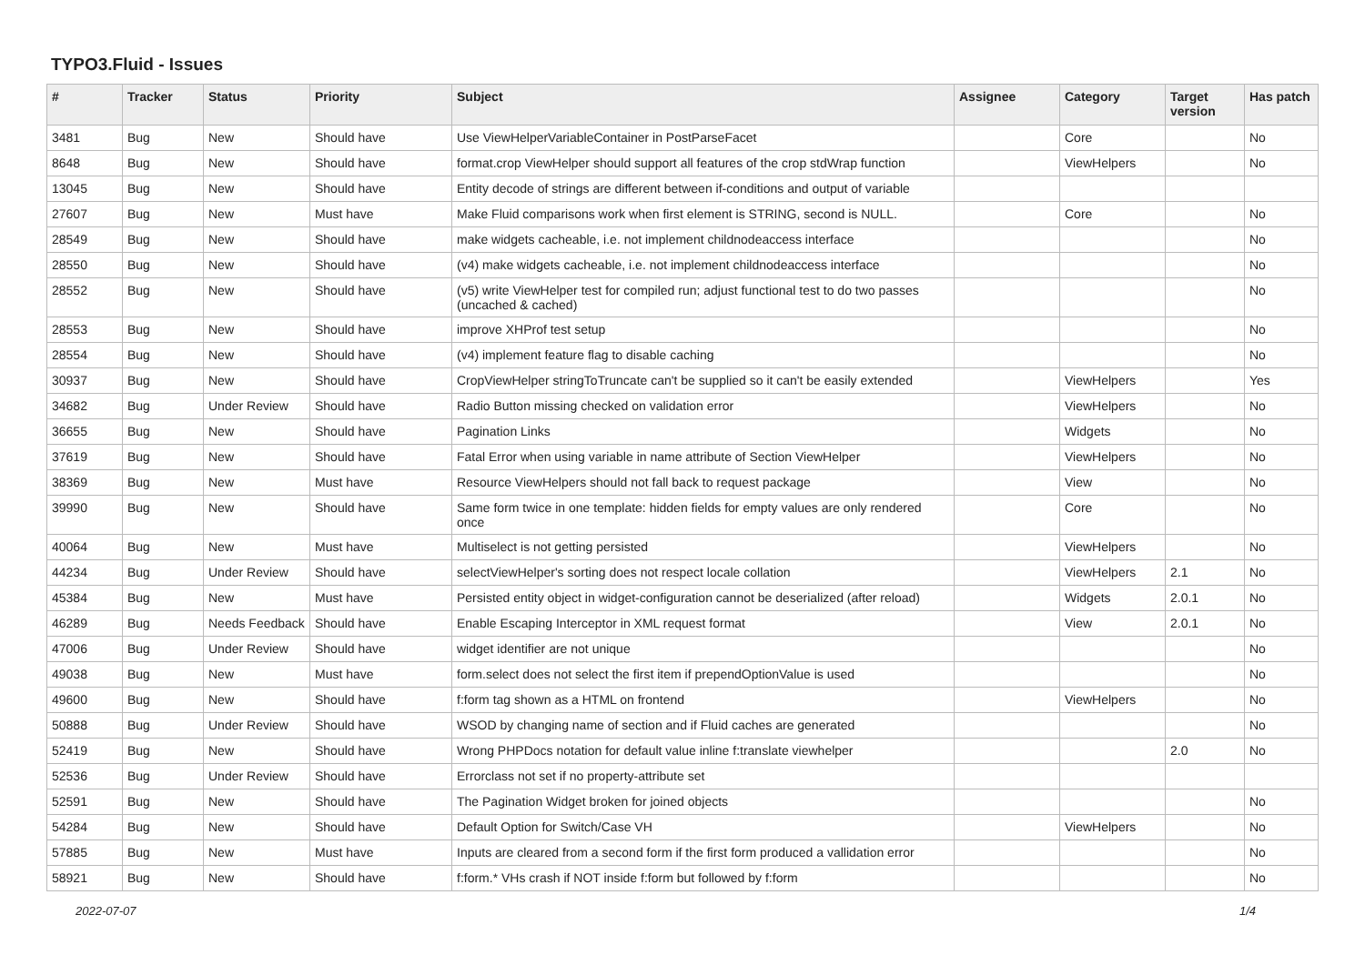TYPO3.Fluid - Issues
| # | Tracker | Status | Priority | Subject | Assignee | Category | Target version | Has patch |
| --- | --- | --- | --- | --- | --- | --- | --- | --- |
| 3481 | Bug | New | Should have | Use ViewHelperVariableContainer in PostParseFacet | | Core | | No |
| 8648 | Bug | New | Should have | format.crop ViewHelper should support all features of the crop stdWrap function | | ViewHelpers | | No |
| 13045 | Bug | New | Should have | Entity decode of strings are different between if-conditions and output of variable | | | | |
| 27607 | Bug | New | Must have | Make Fluid comparisons work when first element is STRING, second is NULL. | | Core | | No |
| 28549 | Bug | New | Should have | make widgets cacheable, i.e. not implement childnodeaccess interface | | | | No |
| 28550 | Bug | New | Should have | (v4) make widgets cacheable, i.e. not implement childnodeaccess interface | | | | No |
| 28552 | Bug | New | Should have | (v5) write ViewHelper test for compiled run; adjust functional test to do two passes (uncached & cached) | | | | No |
| 28553 | Bug | New | Should have | improve XHProf test setup | | | | No |
| 28554 | Bug | New | Should have | (v4) implement feature flag to disable caching | | | | No |
| 30937 | Bug | New | Should have | CropViewHelper stringToTruncate can't be supplied so it can't be easily extended | | ViewHelpers | | Yes |
| 34682 | Bug | Under Review | Should have | Radio Button missing checked on validation error | | ViewHelpers | | No |
| 36655 | Bug | New | Should have | Pagination Links | | Widgets | | No |
| 37619 | Bug | New | Should have | Fatal Error when using variable in name attribute of Section ViewHelper | | ViewHelpers | | No |
| 38369 | Bug | New | Must have | Resource ViewHelpers should not fall back to request package | | View | | No |
| 39990 | Bug | New | Should have | Same form twice in one template: hidden fields for empty values are only rendered once | | Core | | No |
| 40064 | Bug | New | Must have | Multiselect is not getting persisted | | ViewHelpers | | No |
| 44234 | Bug | Under Review | Should have | selectViewHelper's sorting does not respect locale collation | | ViewHelpers | 2.1 | No |
| 45384 | Bug | New | Must have | Persisted entity object in widget-configuration cannot be deserialized (after reload) | | Widgets | 2.0.1 | No |
| 46289 | Bug | Needs Feedback | Should have | Enable Escaping Interceptor in XML request format | | View | 2.0.1 | No |
| 47006 | Bug | Under Review | Should have | widget identifier are not unique | | | | No |
| 49038 | Bug | New | Must have | form.select does not select the first item if prependOptionValue is used | | | | No |
| 49600 | Bug | New | Should have | f:form tag shown as a HTML on frontend | | ViewHelpers | | No |
| 50888 | Bug | Under Review | Should have | WSOD by changing name of section and if Fluid caches are generated | | | | No |
| 52419 | Bug | New | Should have | Wrong PHPDocs notation for default value inline f:translate viewhelper | | | 2.0 | No |
| 52536 | Bug | Under Review | Should have | Errorclass not set if no property-attribute set | | | | |
| 52591 | Bug | New | Should have | The Pagination Widget broken for joined objects | | | | No |
| 54284 | Bug | New | Should have | Default Option for Switch/Case VH | | ViewHelpers | | No |
| 57885 | Bug | New | Must have | Inputs are cleared from a second form if the first form produced a vallidation error | | | | No |
| 58921 | Bug | New | Should have | f:form.* VHs crash if NOT inside f:form but followed by f:form | | | | No |
2022-07-07 1/4